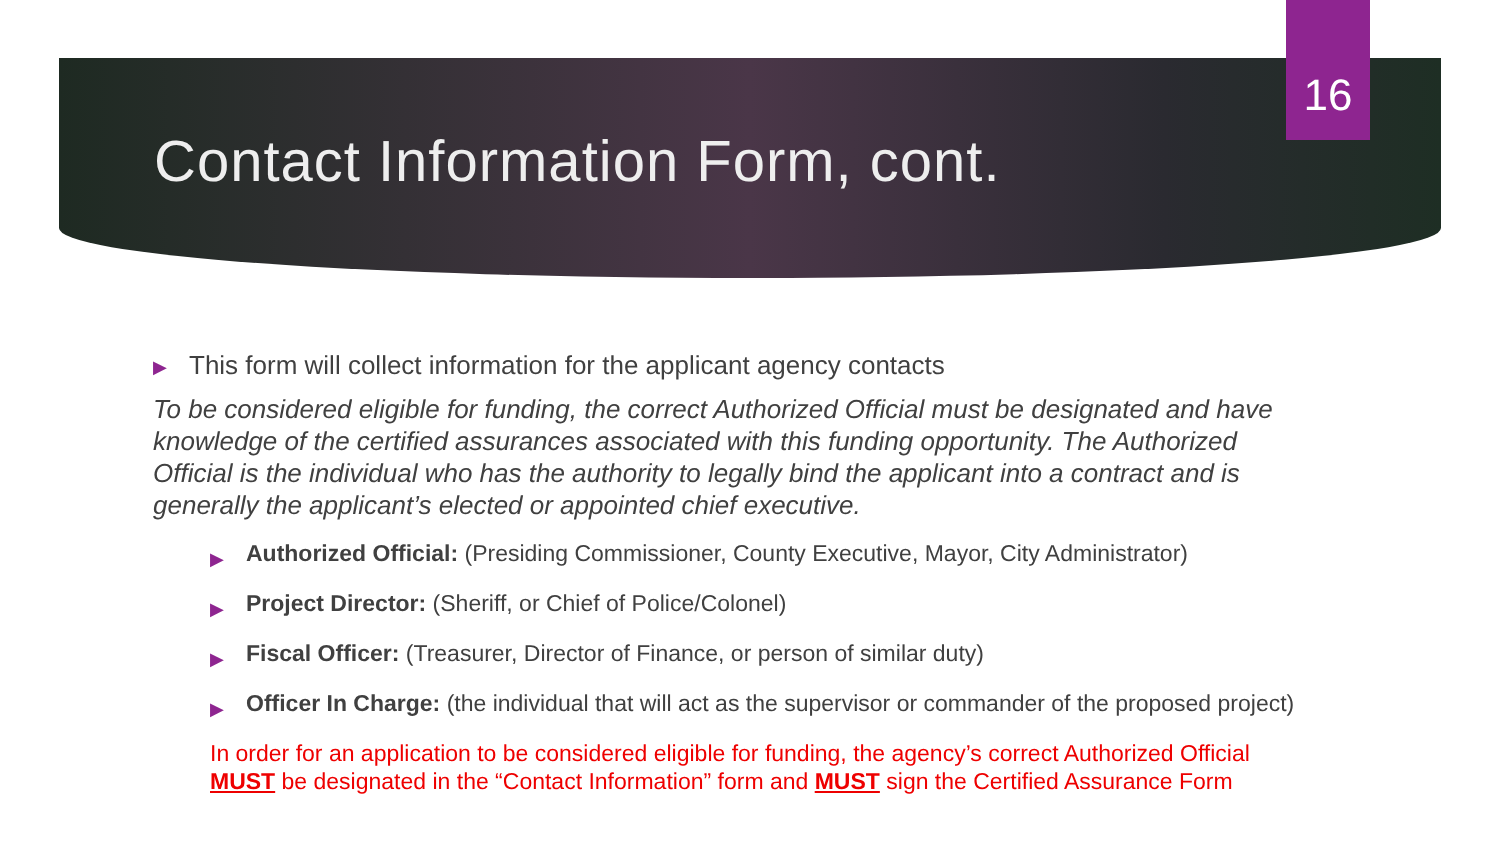16
Contact Information Form, cont.
▶ This form will collect information for the applicant agency contacts
To be considered eligible for funding, the correct Authorized Official must be designated and have knowledge of the certified assurances associated with this funding opportunity. The Authorized Official is the individual who has the authority to legally bind the applicant into a contract and is generally the applicant’s elected or appointed chief executive.
▶ Authorized Official: (Presiding Commissioner, County Executive, Mayor, City Administrator)
▶ Project Director: (Sheriff, or Chief of Police/Colonel)
▶ Fiscal Officer: (Treasurer, Director of Finance, or person of similar duty)
▶ Officer In Charge: (the individual that will act as the supervisor or commander of the proposed project)
In order for an application to be considered eligible for funding, the agency’s correct Authorized Official MUST be designated in the “Contact Information” form and MUST sign the Certified Assurance Form